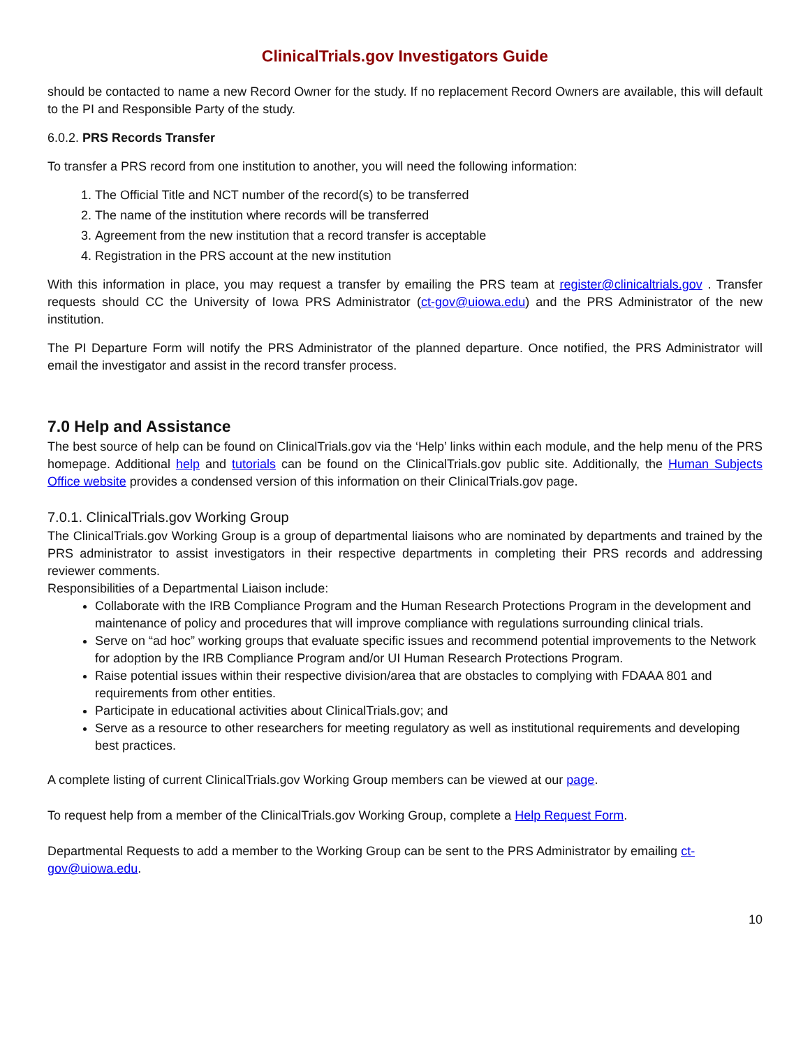ClinicalTrials.gov Investigators Guide
should be contacted to name a new Record Owner for the study. If no replacement Record Owners are available, this will default to the PI and Responsible Party of the study.
6.0.2. PRS Records Transfer
To transfer a PRS record from one institution to another, you will need the following information:
1. The Official Title and NCT number of the record(s) to be transferred
2. The name of the institution where records will be transferred
3. Agreement from the new institution that a record transfer is acceptable
4. Registration in the PRS account at the new institution
With this information in place, you may request a transfer by emailing the PRS team at register@clinicaltrials.gov . Transfer requests should CC the University of Iowa PRS Administrator (ct-gov@uiowa.edu) and the PRS Administrator of the new institution.
The PI Departure Form will notify the PRS Administrator of the planned departure. Once notified, the PRS Administrator will email the investigator and assist in the record transfer process.
7.0 Help and Assistance
The best source of help can be found on ClinicalTrials.gov via the ‘Help’ links within each module, and the help menu of the PRS homepage. Additional help and tutorials can be found on the ClinicalTrials.gov public site. Additionally, the Human Subjects Office website provides a condensed version of this information on their ClinicalTrials.gov page.
7.0.1. ClinicalTrials.gov Working Group
The ClinicalTrials.gov Working Group is a group of departmental liaisons who are nominated by departments and trained by the PRS administrator to assist investigators in their respective departments in completing their PRS records and addressing reviewer comments.
Responsibilities of a Departmental Liaison include:
Collaborate with the IRB Compliance Program and the Human Research Protections Program in the development and maintenance of policy and procedures that will improve compliance with regulations surrounding clinical trials.
Serve on “ad hoc” working groups that evaluate specific issues and recommend potential improvements to the Network for adoption by the IRB Compliance Program and/or UI Human Research Protections Program.
Raise potential issues within their respective division/area that are obstacles to complying with FDAAA 801 and requirements from other entities.
Participate in educational activities about ClinicalTrials.gov; and
Serve as a resource to other researchers for meeting regulatory as well as institutional requirements and developing best practices.
A complete listing of current ClinicalTrials.gov Working Group members can be viewed at our page.
To request help from a member of the ClinicalTrials.gov Working Group, complete a Help Request Form.
Departmental Requests to add a member to the Working Group can be sent to the PRS Administrator by emailing ct-gov@uiowa.edu.
10